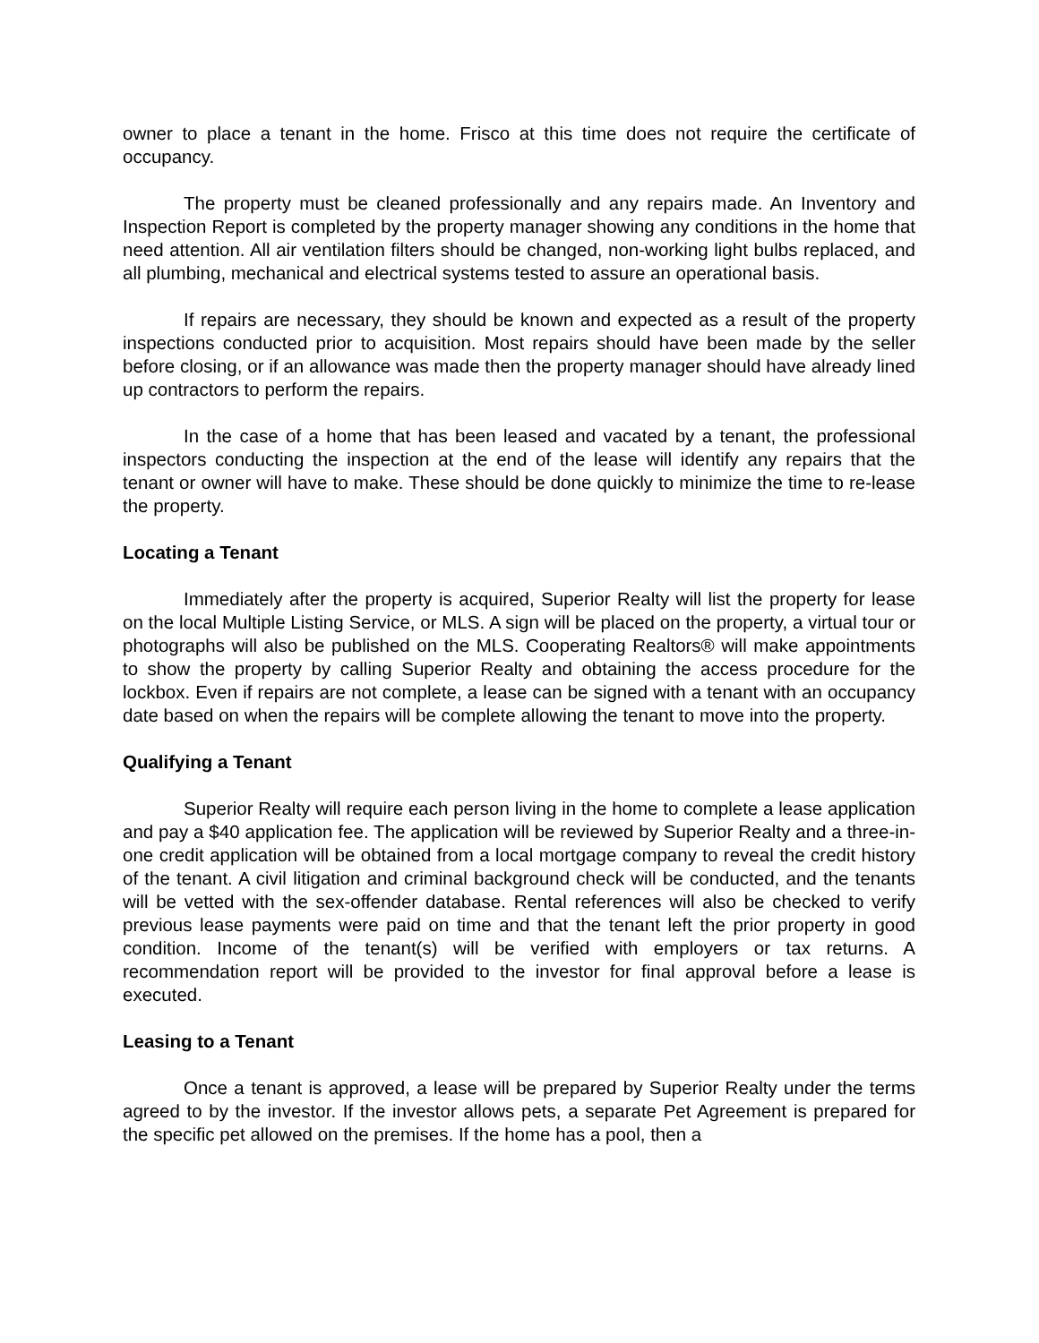owner to place a tenant in the home. Frisco at this time does not require the certificate of occupancy.
The property must be cleaned professionally and any repairs made. An Inventory and Inspection Report is completed by the property manager showing any conditions in the home that need attention. All air ventilation filters should be changed, non-working light bulbs replaced, and all plumbing, mechanical and electrical systems tested to assure an operational basis.
If repairs are necessary, they should be known and expected as a result of the property inspections conducted prior to acquisition. Most repairs should have been made by the seller before closing, or if an allowance was made then the property manager should have already lined up contractors to perform the repairs.
In the case of a home that has been leased and vacated by a tenant, the professional inspectors conducting the inspection at the end of the lease will identify any repairs that the tenant or owner will have to make. These should be done quickly to minimize the time to re-lease the property.
Locating a Tenant
Immediately after the property is acquired, Superior Realty will list the property for lease on the local Multiple Listing Service, or MLS. A sign will be placed on the property, a virtual tour or photographs will also be published on the MLS. Cooperating Realtors® will make appointments to show the property by calling Superior Realty and obtaining the access procedure for the lockbox. Even if repairs are not complete, a lease can be signed with a tenant with an occupancy date based on when the repairs will be complete allowing the tenant to move into the property.
Qualifying a Tenant
Superior Realty will require each person living in the home to complete a lease application and pay a $40 application fee. The application will be reviewed by Superior Realty and a three-in-one credit application will be obtained from a local mortgage company to reveal the credit history of the tenant. A civil litigation and criminal background check will be conducted, and the tenants will be vetted with the sex-offender database. Rental references will also be checked to verify previous lease payments were paid on time and that the tenant left the prior property in good condition. Income of the tenant(s) will be verified with employers or tax returns. A recommendation report will be provided to the investor for final approval before a lease is executed.
Leasing to a Tenant
Once a tenant is approved, a lease will be prepared by Superior Realty under the terms agreed to by the investor. If the investor allows pets, a separate Pet Agreement is prepared for the specific pet allowed on the premises. If the home has a pool, then a